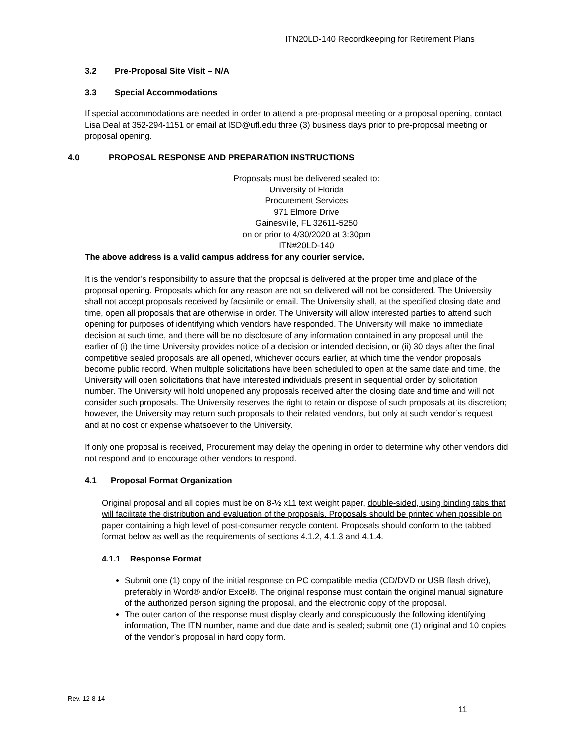ITN20LD-140 Recordkeeping for Retirement Plans
3.2 Pre-Proposal Site Visit – N/A
3.3 Special Accommodations
If special accommodations are needed in order to attend a pre-proposal meeting or a proposal opening, contact Lisa Deal at 352-294-1151 or email at lSD@ufl.edu three (3) business days prior to pre-proposal meeting or proposal opening.
4.0 PROPOSAL RESPONSE AND PREPARATION INSTRUCTIONS
Proposals must be delivered sealed to:
University of Florida
Procurement Services
971 Elmore Drive
Gainesville, FL 32611-5250
on or prior to 4/30/2020 at 3:30pm
ITN#20LD-140
The above address is a valid campus address for any courier service.
It is the vendor’s responsibility to assure that the proposal is delivered at the proper time and place of the proposal opening. Proposals which for any reason are not so delivered will not be considered. The University shall not accept proposals received by facsimile or email. The University shall, at the specified closing date and time, open all proposals that are otherwise in order. The University will allow interested parties to attend such opening for purposes of identifying which vendors have responded. The University will make no immediate decision at such time, and there will be no disclosure of any information contained in any proposal until the earlier of (i) the time University provides notice of a decision or intended decision, or (ii) 30 days after the final competitive sealed proposals are all opened, whichever occurs earlier, at which time the vendor proposals become public record. When multiple solicitations have been scheduled to open at the same date and time, the University will open solicitations that have interested individuals present in sequential order by solicitation number. The University will hold unopened any proposals received after the closing date and time and will not consider such proposals. The University reserves the right to retain or dispose of such proposals at its discretion; however, the University may return such proposals to their related vendors, but only at such vendor’s request and at no cost or expense whatsoever to the University.
If only one proposal is received, Procurement may delay the opening in order to determine why other vendors did not respond and to encourage other vendors to respond.
4.1 Proposal Format Organization
Original proposal and all copies must be on 8-½ x11 text weight paper, double-sided, using binding tabs that will facilitate the distribution and evaluation of the proposals. Proposals should be printed when possible on paper containing a high level of post-consumer recycle content. Proposals should conform to the tabbed format below as well as the requirements of sections 4.1.2, 4.1.3 and 4.1.4.
4.1.1 Response Format
Submit one (1) copy of the initial response on PC compatible media (CD/DVD or USB flash drive), preferably in Word® and/or Excel®. The original response must contain the original manual signature of the authorized person signing the proposal, and the electronic copy of the proposal.
The outer carton of the response must display clearly and conspicuously the following identifying information, The ITN number, name and due date and is sealed; submit one (1) original and 10 copies of the vendor’s proposal in hard copy form.
Rev. 12-8-14
11